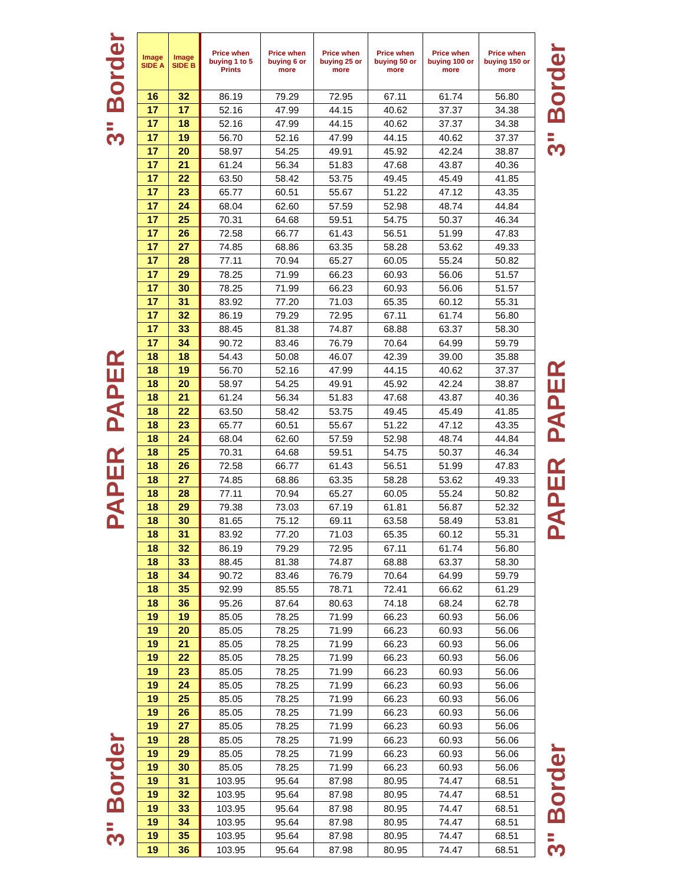3" Border PAPER PAPER 3" Border
| Image SIDE A | Image SIDE B | Price when buying 1 to 5 Prints | Price when buying 6 or more | Price when buying 25 or more | Price when buying 50 or more | Price when buying 100 or more | Price when buying 150 or more |
| --- | --- | --- | --- | --- | --- | --- | --- |
| 16 | 32 | 86.19 | 79.29 | 72.95 | 67.11 | 61.74 | 56.80 |
| 17 | 17 | 52.16 | 47.99 | 44.15 | 40.62 | 37.37 | 34.38 |
| 17 | 18 | 52.16 | 47.99 | 44.15 | 40.62 | 37.37 | 34.38 |
| 17 | 19 | 56.70 | 52.16 | 47.99 | 44.15 | 40.62 | 37.37 |
| 17 | 20 | 58.97 | 54.25 | 49.91 | 45.92 | 42.24 | 38.87 |
| 17 | 21 | 61.24 | 56.34 | 51.83 | 47.68 | 43.87 | 40.36 |
| 17 | 22 | 63.50 | 58.42 | 53.75 | 49.45 | 45.49 | 41.85 |
| 17 | 23 | 65.77 | 60.51 | 55.67 | 51.22 | 47.12 | 43.35 |
| 17 | 24 | 68.04 | 62.60 | 57.59 | 52.98 | 48.74 | 44.84 |
| 17 | 25 | 70.31 | 64.68 | 59.51 | 54.75 | 50.37 | 46.34 |
| 17 | 26 | 72.58 | 66.77 | 61.43 | 56.51 | 51.99 | 47.83 |
| 17 | 27 | 74.85 | 68.86 | 63.35 | 58.28 | 53.62 | 49.33 |
| 17 | 28 | 77.11 | 70.94 | 65.27 | 60.05 | 55.24 | 50.82 |
| 17 | 29 | 78.25 | 71.99 | 66.23 | 60.93 | 56.06 | 51.57 |
| 17 | 30 | 78.25 | 71.99 | 66.23 | 60.93 | 56.06 | 51.57 |
| 17 | 31 | 83.92 | 77.20 | 71.03 | 65.35 | 60.12 | 55.31 |
| 17 | 32 | 86.19 | 79.29 | 72.95 | 67.11 | 61.74 | 56.80 |
| 17 | 33 | 88.45 | 81.38 | 74.87 | 68.88 | 63.37 | 58.30 |
| 17 | 34 | 90.72 | 83.46 | 76.79 | 70.64 | 64.99 | 59.79 |
| 18 | 18 | 54.43 | 50.08 | 46.07 | 42.39 | 39.00 | 35.88 |
| 18 | 19 | 56.70 | 52.16 | 47.99 | 44.15 | 40.62 | 37.37 |
| 18 | 20 | 58.97 | 54.25 | 49.91 | 45.92 | 42.24 | 38.87 |
| 18 | 21 | 61.24 | 56.34 | 51.83 | 47.68 | 43.87 | 40.36 |
| 18 | 22 | 63.50 | 58.42 | 53.75 | 49.45 | 45.49 | 41.85 |
| 18 | 23 | 65.77 | 60.51 | 55.67 | 51.22 | 47.12 | 43.35 |
| 18 | 24 | 68.04 | 62.60 | 57.59 | 52.98 | 48.74 | 44.84 |
| 18 | 25 | 70.31 | 64.68 | 59.51 | 54.75 | 50.37 | 46.34 |
| 18 | 26 | 72.58 | 66.77 | 61.43 | 56.51 | 51.99 | 47.83 |
| 18 | 27 | 74.85 | 68.86 | 63.35 | 58.28 | 53.62 | 49.33 |
| 18 | 28 | 77.11 | 70.94 | 65.27 | 60.05 | 55.24 | 50.82 |
| 18 | 29 | 79.38 | 73.03 | 67.19 | 61.81 | 56.87 | 52.32 |
| 18 | 30 | 81.65 | 75.12 | 69.11 | 63.58 | 58.49 | 53.81 |
| 18 | 31 | 83.92 | 77.20 | 71.03 | 65.35 | 60.12 | 55.31 |
| 18 | 32 | 86.19 | 79.29 | 72.95 | 67.11 | 61.74 | 56.80 |
| 18 | 33 | 88.45 | 81.38 | 74.87 | 68.88 | 63.37 | 58.30 |
| 18 | 34 | 90.72 | 83.46 | 76.79 | 70.64 | 64.99 | 59.79 |
| 18 | 35 | 92.99 | 85.55 | 78.71 | 72.41 | 66.62 | 61.29 |
| 18 | 36 | 95.26 | 87.64 | 80.63 | 74.18 | 68.24 | 62.78 |
| 19 | 19 | 85.05 | 78.25 | 71.99 | 66.23 | 60.93 | 56.06 |
| 19 | 20 | 85.05 | 78.25 | 71.99 | 66.23 | 60.93 | 56.06 |
| 19 | 21 | 85.05 | 78.25 | 71.99 | 66.23 | 60.93 | 56.06 |
| 19 | 22 | 85.05 | 78.25 | 71.99 | 66.23 | 60.93 | 56.06 |
| 19 | 23 | 85.05 | 78.25 | 71.99 | 66.23 | 60.93 | 56.06 |
| 19 | 24 | 85.05 | 78.25 | 71.99 | 66.23 | 60.93 | 56.06 |
| 19 | 25 | 85.05 | 78.25 | 71.99 | 66.23 | 60.93 | 56.06 |
| 19 | 26 | 85.05 | 78.25 | 71.99 | 66.23 | 60.93 | 56.06 |
| 19 | 27 | 85.05 | 78.25 | 71.99 | 66.23 | 60.93 | 56.06 |
| 19 | 28 | 85.05 | 78.25 | 71.99 | 66.23 | 60.93 | 56.06 |
| 19 | 29 | 85.05 | 78.25 | 71.99 | 66.23 | 60.93 | 56.06 |
| 19 | 30 | 85.05 | 78.25 | 71.99 | 66.23 | 60.93 | 56.06 |
| 19 | 31 | 103.95 | 95.64 | 87.98 | 80.95 | 74.47 | 68.51 |
| 19 | 32 | 103.95 | 95.64 | 87.98 | 80.95 | 74.47 | 68.51 |
| 19 | 33 | 103.95 | 95.64 | 87.98 | 80.95 | 74.47 | 68.51 |
| 19 | 34 | 103.95 | 95.64 | 87.98 | 80.95 | 74.47 | 68.51 |
| 19 | 35 | 103.95 | 95.64 | 87.98 | 80.95 | 74.47 | 68.51 |
| 19 | 36 | 103.95 | 95.64 | 87.98 | 80.95 | 74.47 | 68.51 |
3" Border PAPER PAPER 3" Border